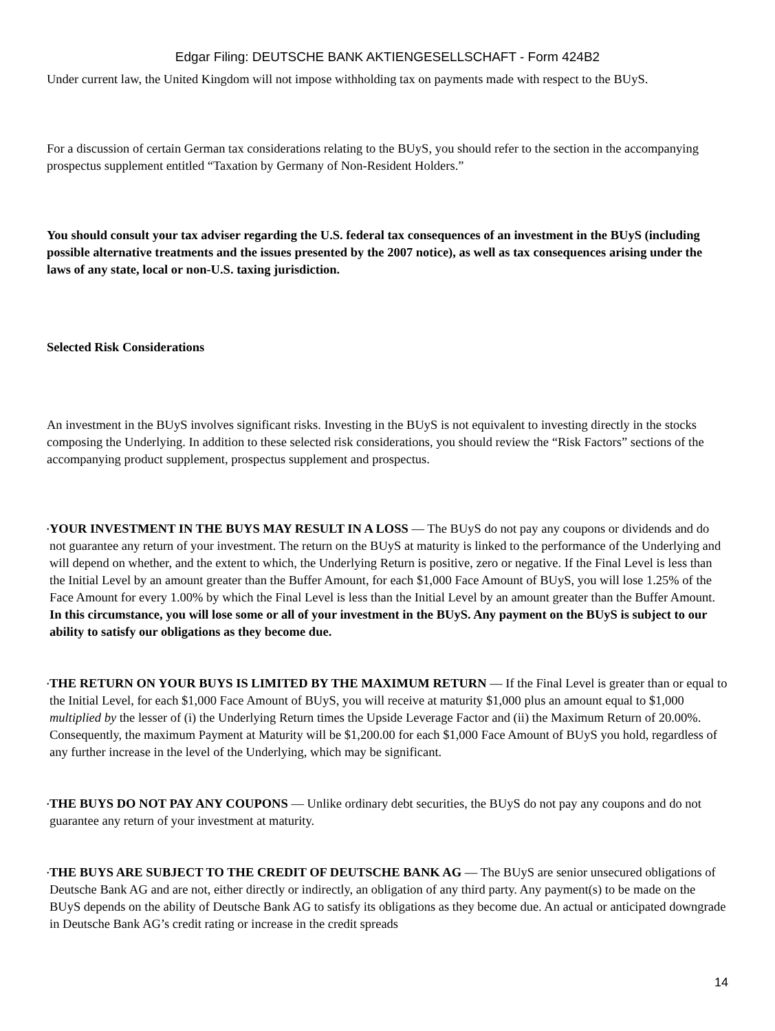Edgar Filing: DEUTSCHE BANK AKTIENGESELLSCHAFT - Form 424B2
Under current law, the United Kingdom will not impose withholding tax on payments made with respect to the BUyS.
For a discussion of certain German tax considerations relating to the BUyS, you should refer to the section in the accompanying prospectus supplement entitled “Taxation by Germany of Non-Resident Holders.”
You should consult your tax adviser regarding the U.S. federal tax consequences of an investment in the BUyS (including possible alternative treatments and the issues presented by the 2007 notice), as well as tax consequences arising under the laws of any state, local or non-U.S. taxing jurisdiction.
Selected Risk Considerations
An investment in the BUyS involves significant risks. Investing in the BUyS is not equivalent to investing directly in the stocks composing the Underlying. In addition to these selected risk considerations, you should review the “Risk Factors” sections of the accompanying product supplement, prospectus supplement and prospectus.
•
YOUR INVESTMENT IN THE BUYS MAY RESULT IN A LOSS — The BUyS do not pay any coupons or dividends and do not guarantee any return of your investment. The return on the BUyS at maturity is linked to the performance of the Underlying and will depend on whether, and the extent to which, the Underlying Return is positive, zero or negative. If the Final Level is less than the Initial Level by an amount greater than the Buffer Amount, for each $1,000 Face Amount of BUyS, you will lose 1.25% of the Face Amount for every 1.00% by which the Final Level is less than the Initial Level by an amount greater than the Buffer Amount. In this circumstance, you will lose some or all of your investment in the BUyS. Any payment on the BUyS is subject to our ability to satisfy our obligations as they become due.
•
THE RETURN ON YOUR BUYS IS LIMITED BY THE MAXIMUM RETURN — If the Final Level is greater than or equal to the Initial Level, for each $1,000 Face Amount of BUyS, you will receive at maturity $1,000 plus an amount equal to $1,000 multiplied by the lesser of (i) the Underlying Return times the Upside Leverage Factor and (ii) the Maximum Return of 20.00%. Consequently, the maximum Payment at Maturity will be $1,200.00 for each $1,000 Face Amount of BUyS you hold, regardless of any further increase in the level of the Underlying, which may be significant.
•
THE BUYS DO NOT PAY ANY COUPONS — Unlike ordinary debt securities, the BUyS do not pay any coupons and do not guarantee any return of your investment at maturity.
•
THE BUYS ARE SUBJECT TO THE CREDIT OF DEUTSCHE BANK AG — The BUyS are senior unsecured obligations of Deutsche Bank AG and are not, either directly or indirectly, an obligation of any third party. Any payment(s) to be made on the BUyS depends on the ability of Deutsche Bank AG to satisfy its obligations as they become due. An actual or anticipated downgrade in Deutsche Bank AG’s credit rating or increase in the credit spreads
14